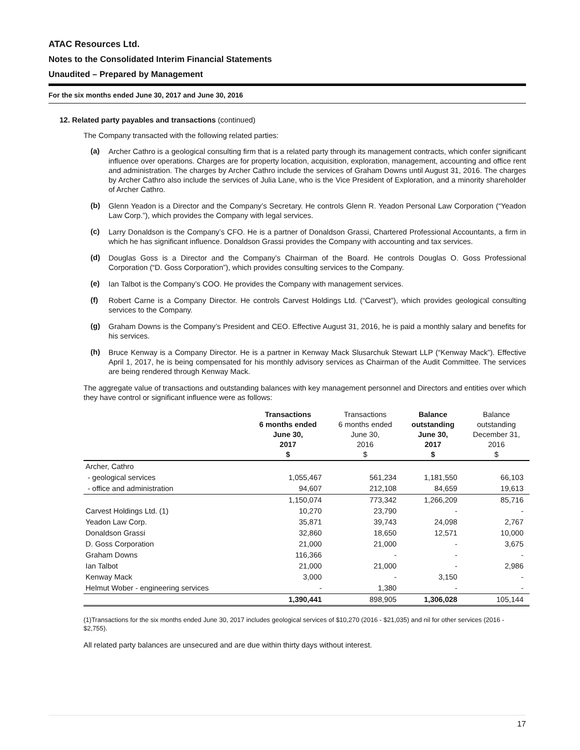ATAC Resources Ltd.
Notes to the Consolidated Interim Financial Statements
Unaudited – Prepared by Management
For the six months ended June 30, 2017 and June 30, 2016
12. Related party payables and transactions (continued)
The Company transacted with the following related parties:
(a) Archer Cathro is a geological consulting firm that is a related party through its management contracts, which confer significant influence over operations. Charges are for property location, acquisition, exploration, management, accounting and office rent and administration. The charges by Archer Cathro include the services of Graham Downs until August 31, 2016. The charges by Archer Cathro also include the services of Julia Lane, who is the Vice President of Exploration, and a minority shareholder of Archer Cathro.
(b) Glenn Yeadon is a Director and the Company’s Secretary. He controls Glenn R. Yeadon Personal Law Corporation (“Yeadon Law Corp.”), which provides the Company with legal services.
(c) Larry Donaldson is the Company’s CFO. He is a partner of Donaldson Grassi, Chartered Professional Accountants, a firm in which he has significant influence. Donaldson Grassi provides the Company with accounting and tax services.
(d) Douglas Goss is a Director and the Company’s Chairman of the Board. He controls Douglas O. Goss Professional Corporation (“D. Goss Corporation”), which provides consulting services to the Company.
(e) Ian Talbot is the Company’s COO. He provides the Company with management services.
(f) Robert Carne is a Company Director. He controls Carvest Holdings Ltd. (“Carvest”), which provides geological consulting services to the Company.
(g) Graham Downs is the Company’s President and CEO. Effective August 31, 2016, he is paid a monthly salary and benefits for his services.
(h) Bruce Kenway is a Company Director. He is a partner in Kenway Mack Slusarchuk Stewart LLP (“Kenway Mack”). Effective April 1, 2017, he is being compensated for his monthly advisory services as Chairman of the Audit Committee. The services are being rendered through Kenway Mack.
The aggregate value of transactions and outstanding balances with key management personnel and Directors and entities over which they have control or significant influence were as follows:
| | Transactions 6 months ended June 30, 2017 $ | Transactions 6 months ended June 30, 2016 $ | Balance outstanding June 30, 2017 $ | Balance outstanding December 31, 2016 $ |
| --- | --- | --- | --- | --- |
| Archer, Cathro | | | | |
| - geological services | 1,055,467 | 561,234 | 1,181,550 | 66,103 |
| - office and administration | 94,607 | 212,108 | 84,659 | 19,613 |
| | 1,150,074 | 773,342 | 1,266,209 | 85,716 |
| Carvest Holdings Ltd. (1) | 10,270 | 23,790 | - | - |
| Yeadon Law Corp. | 35,871 | 39,743 | 24,098 | 2,767 |
| Donaldson Grassi | 32,860 | 18,650 | 12,571 | 10,000 |
| D. Goss Corporation | 21,000 | 21,000 | - | 3,675 |
| Graham Downs | 116,366 | - | - | - |
| Ian Talbot | 21,000 | 21,000 | - | 2,986 |
| Kenway Mack | 3,000 | - | 3,150 | - |
| Helmut Wober - engineering services | - | 1,380 | - | - |
| | 1,390,441 | 898,905 | 1,306,028 | 105,144 |
(1)Transactions for the six months ended June 30, 2017 includes geological services of $10,270 (2016 - $21,035) and nil for other services (2016 - $2,755).
All related party balances are unsecured and are due within thirty days without interest.
17